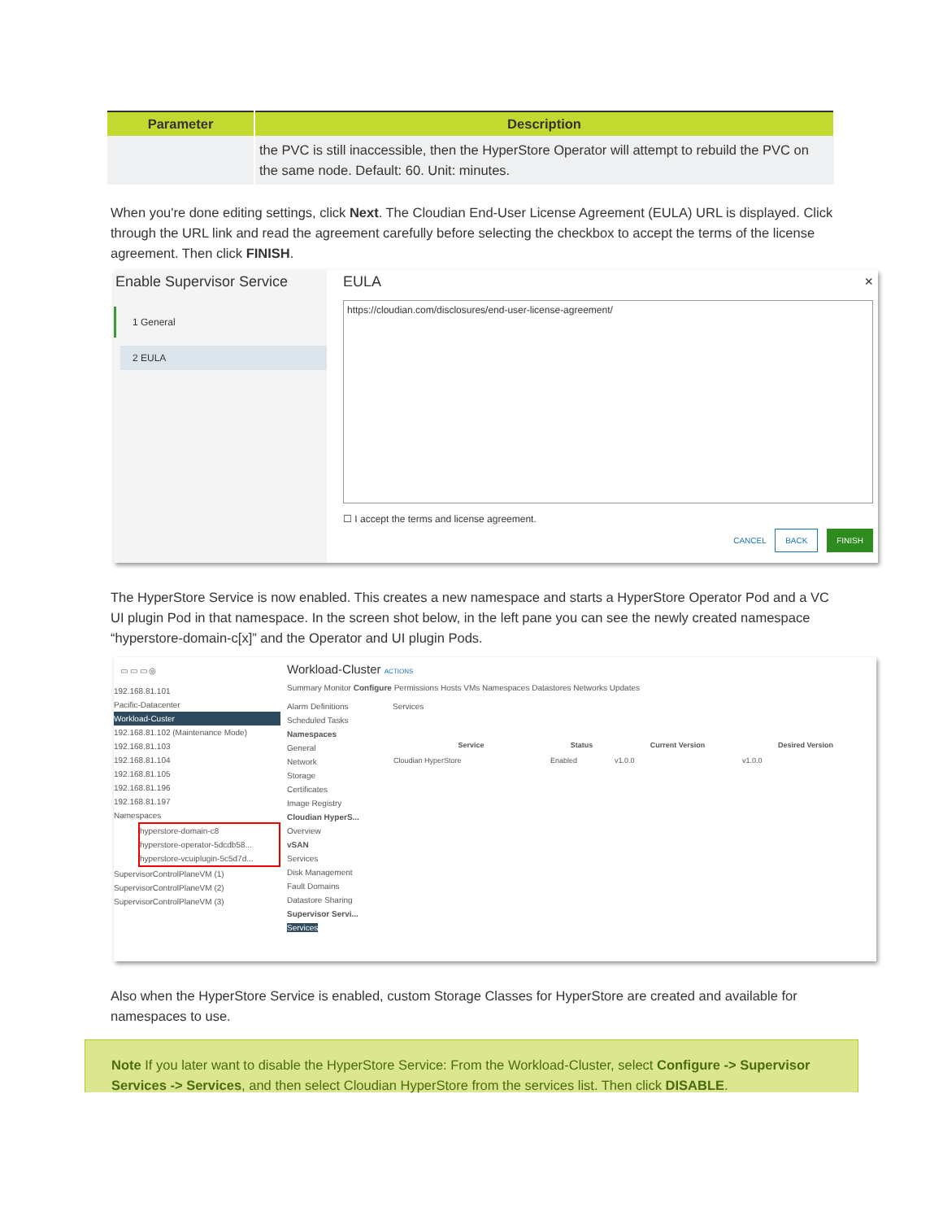| Parameter | Description |
| --- | --- |
| | the PVC is still inaccessible, then the HyperStore Operator will attempt to rebuild the PVC on the same node. Default: 60. Unit: minutes. |
When you're done editing settings, click Next. The Cloudian End-User License Agreement (EULA) URL is displayed. Click through the URL link and read the agreement carefully before selecting the checkbox to accept the terms of the license agreement. Then click FINISH.
Enable Supervisor Service
1 General
2 EULA
EULA ×
https://cloudian.com/disclosures/end-user-license-agreement/
☐ I accept the terms and license agreement.
CANCEL BACK FINISH
The HyperStore Service is now enabled. This creates a new namespace and starts a HyperStore Operator Pod and a VC UI plugin Pod in that namespace. In the screen shot below, in the left pane you can see the newly created namespace “hyperstore-domain-c[x]” and the Operator and UI plugin Pods.
▭ ▭ ▭ ◎
192.168.81.101
Pacific-Datacenter
Workload-Custer
192.168.81.102 (Maintenance Mode)
192.168.81.103
192.168.81.104
192.168.81.105
192.168.81.196
192.168.81.197
Namespaces
hyperstore-domain-c8
hyperstore-operator-5dcdb58...
hyperstore-vcuiplugin-5c5d7d...
SupervisorControlPlaneVM (1)
SupervisorControlPlaneVM (2)
SupervisorControlPlaneVM (3)
Workload-Cluster ACTIONS
Summary Monitor Configure Permissions Hosts VMs Namespaces Datastores Networks Updates
Alarm Definitions
Scheduled Tasks
Namespaces
General
Network
Storage
Certificates
Image Registry
Cloudian HyperS...
Overview
vSAN
Services
Disk Management
Fault Domains
Datastore Sharing
Supervisor Servi...
Services
Services
| Service | Status | Current Version | Desired Version |
| --- | --- | --- | --- |
| Cloudian HyperStore | Enabled | v1.0.0 | v1.0.0 |
Also when the HyperStore Service is enabled, custom Storage Classes for HyperStore are created and available for namespaces to use.
Note If you later want to disable the HyperStore Service: From the Workload-Cluster, select Configure -> Supervisor Services -> Services, and then select Cloudian HyperStore from the services list. Then click DISABLE.